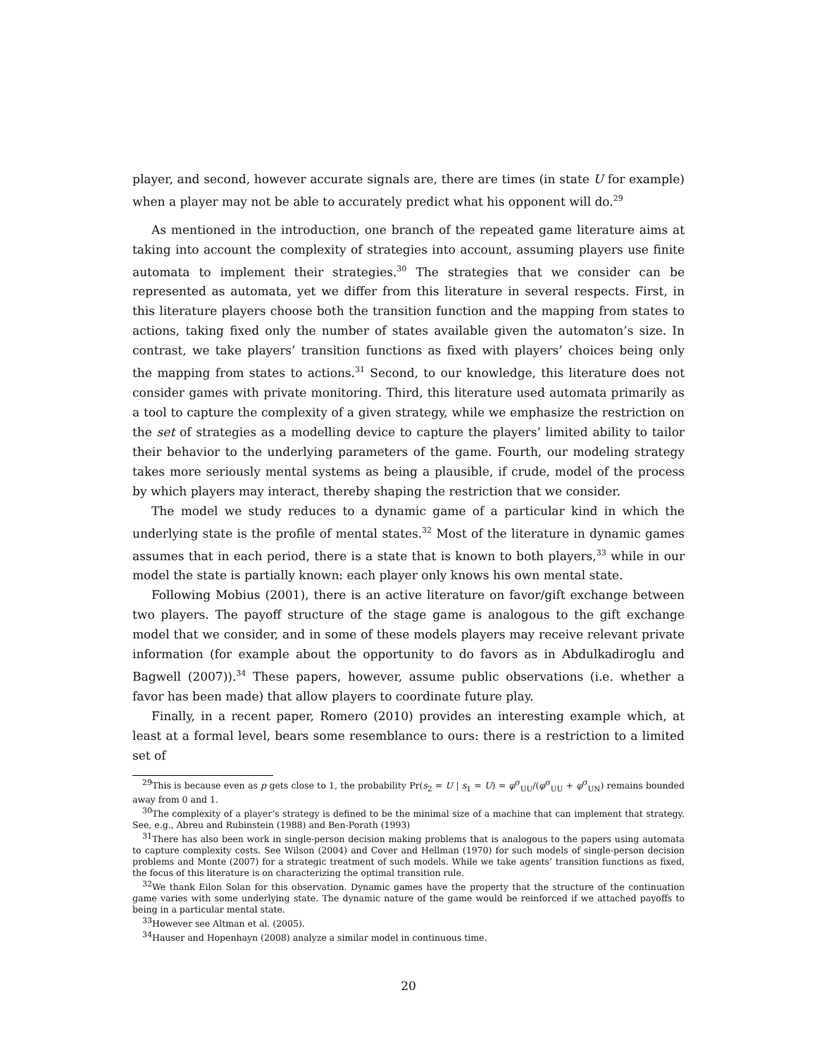player, and second, however accurate signals are, there are times (in state U for example) when a player may not be able to accurately predict what his opponent will do.<sup>29</sup>
As mentioned in the introduction, one branch of the repeated game literature aims at taking into account the complexity of strategies into account, assuming players use finite automata to implement their strategies.<sup>30</sup> The strategies that we consider can be represented as automata, yet we differ from this literature in several respects. First, in this literature players choose both the transition function and the mapping from states to actions, taking fixed only the number of states available given the automaton’s size. In contrast, we take players’ transition functions as fixed with players’ choices being only the mapping from states to actions.<sup>31</sup> Second, to our knowledge, this literature does not consider games with private monitoring. Third, this literature used automata primarily as a tool to capture the complexity of a given strategy, while we emphasize the restriction on the set of strategies as a modelling device to capture the players’ limited ability to tailor their behavior to the underlying parameters of the game. Fourth, our modeling strategy takes more seriously mental systems as being a plausible, if crude, model of the process by which players may interact, thereby shaping the restriction that we consider.
The model we study reduces to a dynamic game of a particular kind in which the underlying state is the profile of mental states.<sup>32</sup> Most of the literature in dynamic games assumes that in each period, there is a state that is known to both players,<sup>33</sup> while in our model the state is partially known: each player only knows his own mental state.
Following Mobius (2001), there is an active literature on favor/gift exchange between two players. The payoff structure of the stage game is analogous to the gift exchange model that we consider, and in some of these models players may receive relevant private information (for example about the opportunity to do favors as in Abdulkadiroglu and Bagwell (2007)).<sup>34</sup> These papers, however, assume public observations (i.e. whether a favor has been made) that allow players to coordinate future play.
Finally, in a recent paper, Romero (2010) provides an interesting example which, at least at a formal level, bears some resemblance to ours: there is a restriction to a limited set of
<sup>29</sup> This is because even as p gets close to 1, the probability Pr(s<sub>2</sub> = U | s<sub>1</sub> = U) = φ<sup>σ</sup><sub>UU</sub>/(φ<sup>σ</sup><sub>UU</sub> + φ<sup>σ</sup><sub>UN</sub>) remains bounded away from 0 and 1.
<sup>30</sup> The complexity of a player’s strategy is defined to be the minimal size of a machine that can implement that strategy. See, e.g., Abreu and Rubinstein (1988) and Ben-Porath (1993)
<sup>31</sup> There has also been work in single-person decision making problems that is analogous to the papers using automata to capture complexity costs. See Wilson (2004) and Cover and Hellman (1970) for such models of single-person decision problems and Monte (2007) for a strategic treatment of such models. While we take agents’ transition functions as fixed, the focus of this literature is on characterizing the optimal transition rule.
<sup>32</sup> We thank Eilon Solan for this observation. Dynamic games have the property that the structure of the continuation game varies with some underlying state. The dynamic nature of the game would be reinforced if we attached payoffs to being in a particular mental state.
<sup>33</sup> However see Altman et al. (2005).
<sup>34</sup> Hauser and Hopenhayn (2008) analyze a similar model in continuous time.
20